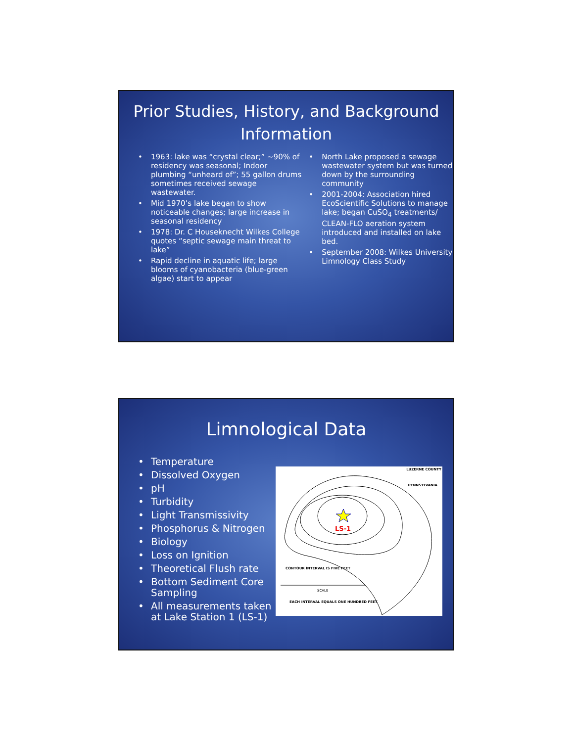Prior Studies, History, and Background Information
• 1963: lake was “crystal clear;” ~90% of residency was seasonal; Indoor plumbing “unheard of”; 55 gallon drums sometimes received sewage wastewater.
• Mid 1970’s lake began to show noticeable changes; large increase in seasonal residency
• 1978: Dr. C Houseknecht Wilkes College quotes “septic sewage main threat to lake”
• Rapid decline in aquatic life; large blooms of cyanobacteria (blue-green algae) start to appear
• North Lake proposed a sewage wastewater system but was turned down by the surrounding community
• 2001-2004: Association hired EcoScientific Solutions to manage lake; began CuSO<sub>4</sub> treatments/ CLEAN-FLO aeration system introduced and installed on lake bed.
• September 2008: Wilkes University Limnology Class Study
Limnological Data
• Temperature
• Dissolved Oxygen
• pH
• Turbidity
• Light Transmissivity
• Phosphorus & Nitrogen
• Biology
• Loss on Ignition
• Theoretical Flush rate
• Bottom Sediment Core Sampling
• All measurements taken at Lake Station 1 (LS-1)
LUZERNE COUNTY
PENNSYLVANIA
LS-1
CONTOUR INTERVAL IS FIVE FEET
SCALE
EACH INTERVAL EQUALS ONE HUNDRED FEET